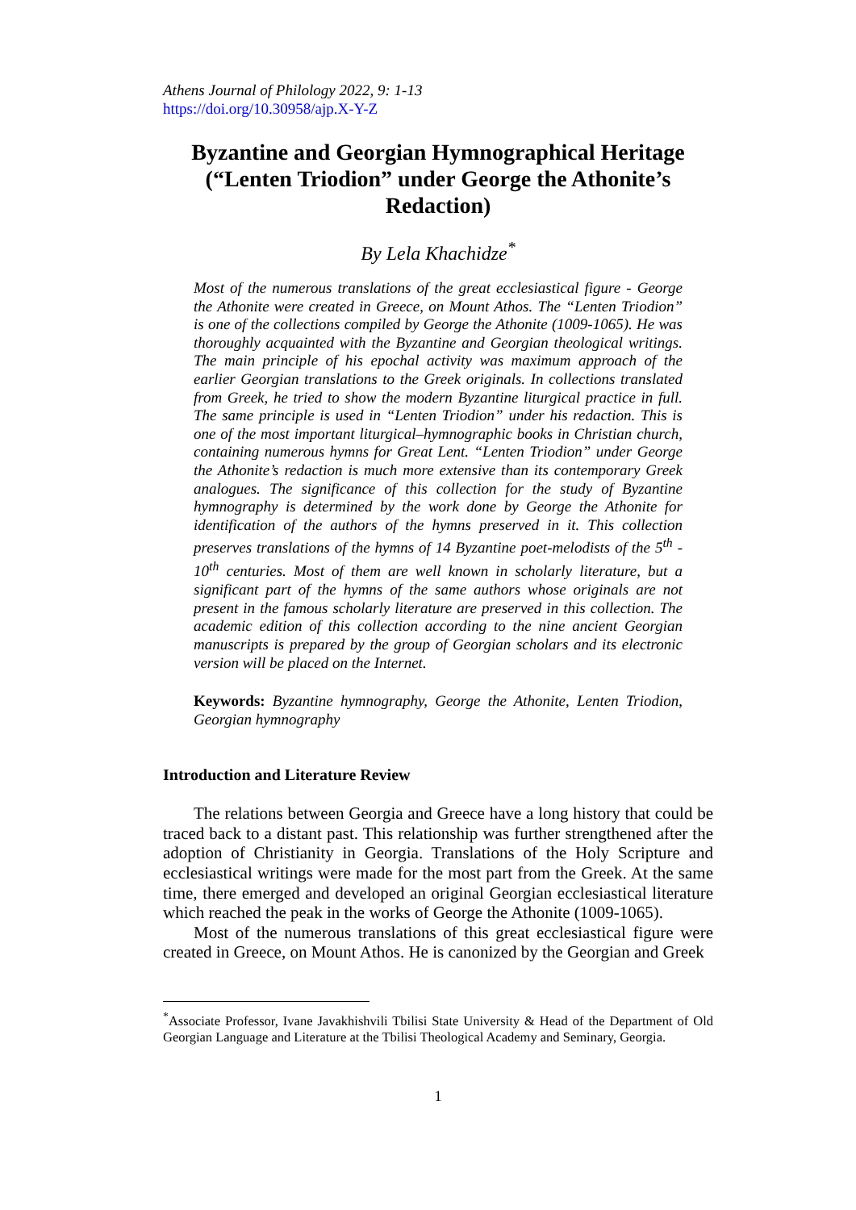Athens Journal of Philology 2022, 9: 1-13
https://doi.org/10.30958/ajp.X-Y-Z
Byzantine and Georgian Hymnographical Heritage (“Lenten Triodion” under George the Athonite’s Redaction)
By Lela Khachidze<sup>*</sup>
Most of the numerous translations of the great ecclesiastical figure - George the Athonite were created in Greece, on Mount Athos. The “Lenten Triodion” is one of the collections compiled by George the Athonite (1009-1065). He was thoroughly acquainted with the Byzantine and Georgian theological writings. The main principle of his epochal activity was maximum approach of the earlier Georgian translations to the Greek originals. In collections translated from Greek, he tried to show the modern Byzantine liturgical practice in full. The same principle is used in “Lenten Triodion” under his redaction. This is one of the most important liturgical–hymnographic books in Christian church, containing numerous hymns for Great Lent. “Lenten Triodion” under George the Athonite’s redaction is much more extensive than its contemporary Greek analogues. The significance of this collection for the study of Byzantine hymnography is determined by the work done by George the Athonite for identification of the authors of the hymns preserved in it. This collection preserves translations of the hymns of 14 Byzantine poet-melodists of the 5<sup>th</sup> - 10<sup>th</sup> centuries. Most of them are well known in scholarly literature, but a significant part of the hymns of the same authors whose originals are not present in the famous scholarly literature are preserved in this collection. The academic edition of this collection according to the nine ancient Georgian manuscripts is prepared by the group of Georgian scholars and its electronic version will be placed on the Internet.
Keywords: Byzantine hymnography, George the Athonite, Lenten Triodion, Georgian hymnography
Introduction and Literature Review
The relations between Georgia and Greece have a long history that could be traced back to a distant past. This relationship was further strengthened after the adoption of Christianity in Georgia. Translations of the Holy Scripture and ecclesiastical writings were made for the most part from the Greek. At the same time, there emerged and developed an original Georgian ecclesiastical literature which reached the peak in the works of George the Athonite (1009-1065).
Most of the numerous translations of this great ecclesiastical figure were created in Greece, on Mount Athos. He is canonized by the Georgian and Greek
<sup>*</sup> Associate Professor, Ivane Javakhishvili Tbilisi State University & Head of the Department of Old Georgian Language and Literature at the Tbilisi Theological Academy and Seminary, Georgia.
1